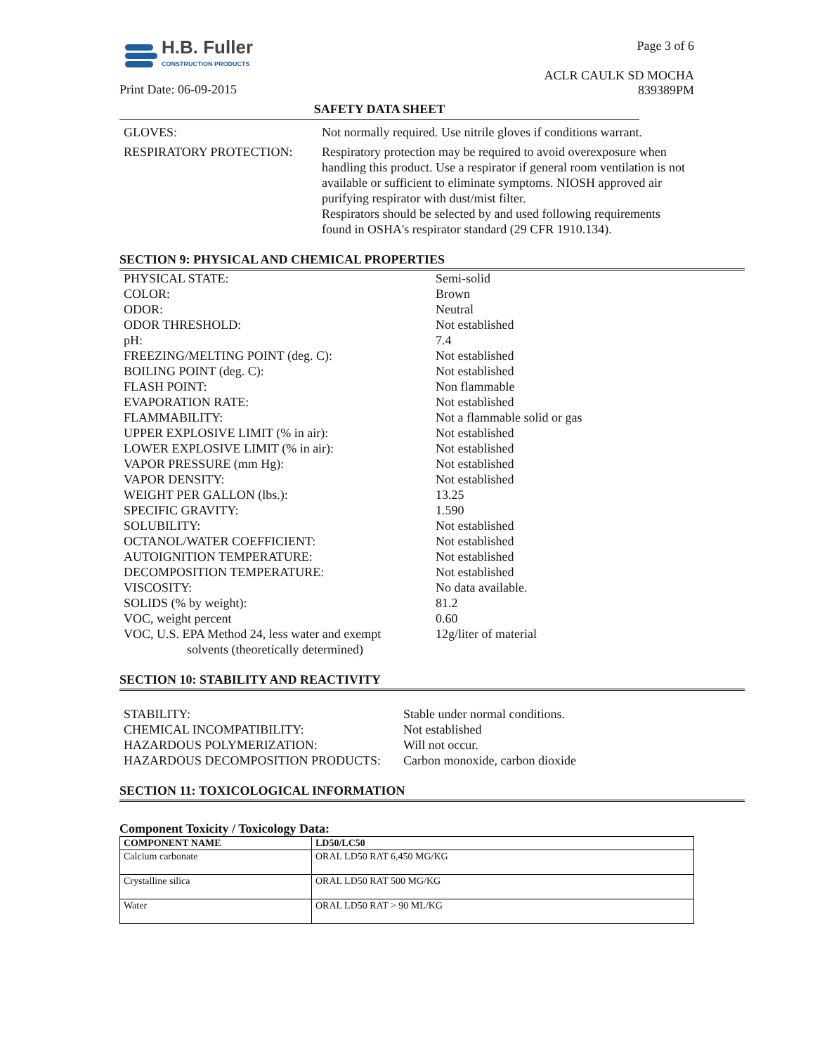H.B. Fuller
CONSTRUCTION PRODUCTS
Print Date: 06-09-2015
Page 3 of 6
ACLR CAULK SD MOCHA
839389PM
SAFETY DATA SHEET
| GLOVES: | Not normally required. Use nitrile gloves if conditions warrant. |
| RESPIRATORY PROTECTION: | Respiratory protection may be required to avoid overexposure when handling this product. Use a respirator if general room ventilation is not available or sufficient to eliminate symptoms. NIOSH approved air purifying respirator with dust/mist filter. Respirators should be selected by and used following requirements found in OSHA's respirator standard (29 CFR 1910.134). |
SECTION 9: PHYSICAL AND CHEMICAL PROPERTIES
| PHYSICAL STATE: | Semi-solid |
| COLOR: | Brown |
| ODOR: | Neutral |
| ODOR THRESHOLD: | Not established |
| pH: | 7.4 |
| FREEZING/MELTING POINT (deg. C): | Not established |
| BOILING POINT (deg. C): | Not established |
| FLASH POINT: | Non flammable |
| EVAPORATION RATE: | Not established |
| FLAMMABILITY: | Not a flammable solid or gas |
| UPPER EXPLOSIVE LIMIT (% in air): | Not established |
| LOWER EXPLOSIVE LIMIT (% in air): | Not established |
| VAPOR PRESSURE (mm Hg): | Not established |
| VAPOR DENSITY: | Not established |
| WEIGHT PER GALLON (lbs.): | 13.25 |
| SPECIFIC GRAVITY: | 1.590 |
| SOLUBILITY: | Not established |
| OCTANOL/WATER COEFFICIENT: | Not established |
| AUTOIGNITION TEMPERATURE: | Not established |
| DECOMPOSITION TEMPERATURE: | Not established |
| VISCOSITY: | No data available. |
| SOLIDS (% by weight): | 81.2 |
| VOC, weight percent | 0.60 |
| VOC, U.S. EPA Method 24, less water and exempt solvents (theoretically determined) | 12g/liter of material |
SECTION 10: STABILITY AND REACTIVITY
| STABILITY: | Stable under normal conditions. |
| CHEMICAL INCOMPATIBILITY: | Not established |
| HAZARDOUS POLYMERIZATION: | Will not occur. |
| HAZARDOUS DECOMPOSITION PRODUCTS: | Carbon monoxide, carbon dioxide |
SECTION 11: TOXICOLOGICAL INFORMATION
Component Toxicity / Toxicology Data:
| COMPONENT NAME | LD50/LC50 |
| --- | --- |
| Calcium carbonate | ORAL LD50 RAT 6,450 MG/KG |
| Crystalline silica | ORAL LD50 RAT 500 MG/KG |
| Water | ORAL LD50 RAT > 90 ML/KG |